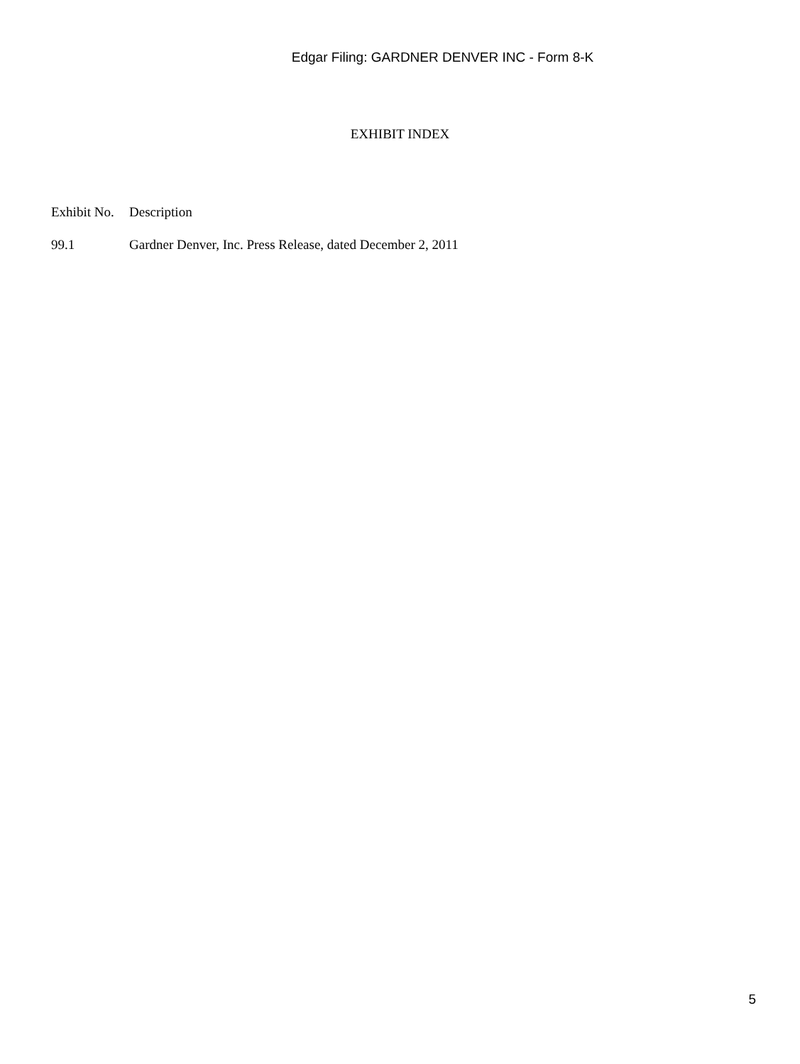Edgar Filing: GARDNER DENVER INC - Form 8-K
EXHIBIT INDEX
| Exhibit No. | Description |
| 99.1 | Gardner Denver, Inc. Press Release, dated December 2, 2011 |
5